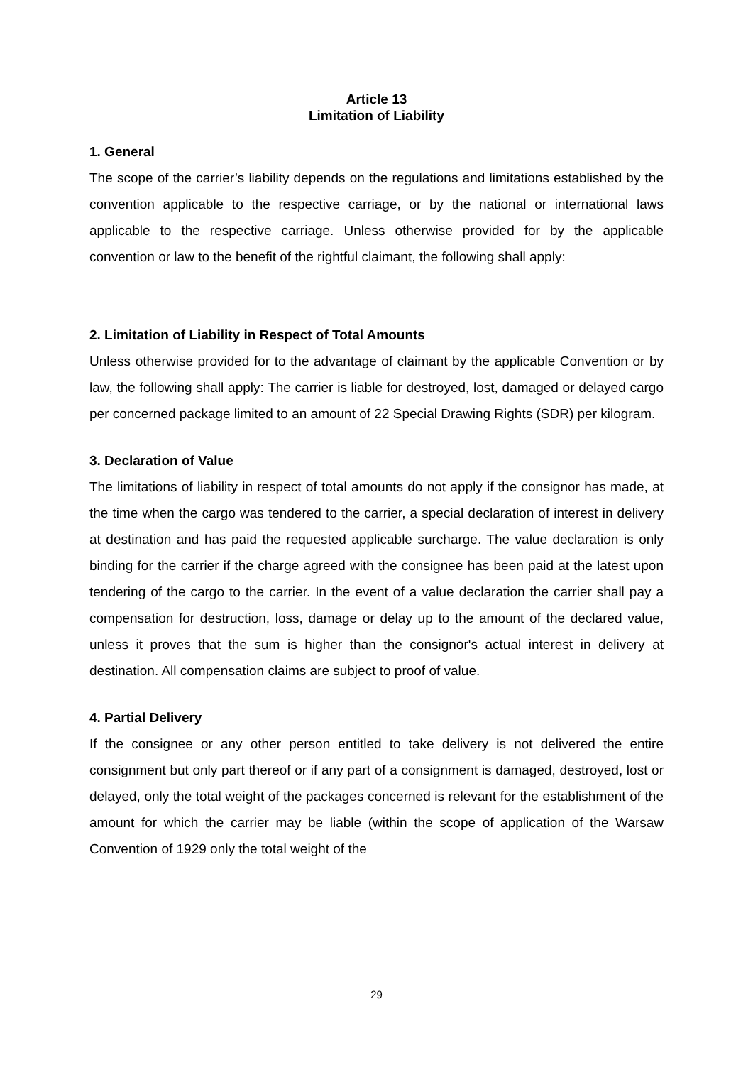Article 13
Limitation of Liability
1. General
The scope of the carrier’s liability depends on the regulations and limitations established by the convention applicable to the respective carriage, or by the national or international laws applicable to the respective carriage. Unless otherwise provided for by the applicable convention or law to the benefit of the rightful claimant, the following shall apply:
2. Limitation of Liability in Respect of Total Amounts
Unless otherwise provided for to the advantage of claimant by the applicable Convention or by law, the following shall apply: The carrier is liable for destroyed, lost, damaged or delayed cargo per concerned package limited to an amount of 22 Special Drawing Rights (SDR) per kilogram.
3. Declaration of Value
The limitations of liability in respect of total amounts do not apply if the consignor has made, at the time when the cargo was tendered to the carrier, a special declaration of interest in delivery at destination and has paid the requested applicable surcharge. The value declaration is only binding for the carrier if the charge agreed with the consignee has been paid at the latest upon tendering of the cargo to the carrier. In the event of a value declaration the carrier shall pay a compensation for destruction, loss, damage or delay up to the amount of the declared value, unless it proves that the sum is higher than the consignor's actual interest in delivery at destination. All compensation claims are subject to proof of value.
4. Partial Delivery
If the consignee or any other person entitled to take delivery is not delivered the entire consignment but only part thereof or if any part of a consignment is damaged, destroyed, lost or delayed, only the total weight of the packages concerned is relevant for the establishment of the amount for which the carrier may be liable (within the scope of application of the Warsaw Convention of 1929 only the total weight of the
29